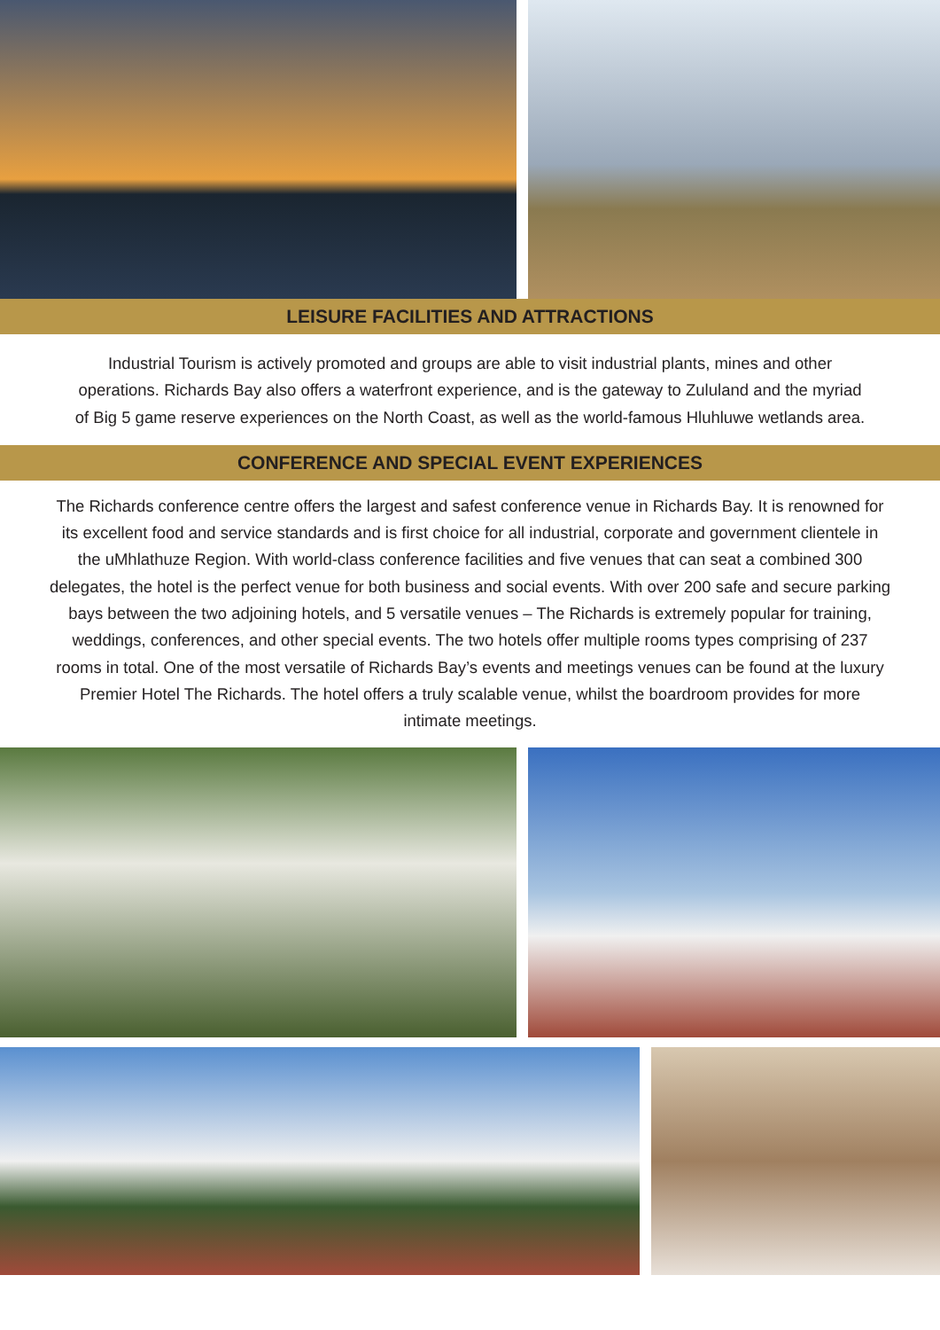LEISURE FACILITIES AND ATTRACTIONS
Industrial Tourism is actively promoted and groups are able to visit industrial plants, mines and other operations. Richards Bay also offers a waterfront experience, and is the gateway to Zululand and the myriad of Big 5 game reserve experiences on the North Coast, as well as the world-famous Hluhluwe wetlands area.
CONFERENCE AND SPECIAL EVENT EXPERIENCES
The Richards conference centre offers the largest and safest conference venue in Richards Bay. It is renowned for its excellent food and service standards and is first choice for all industrial, corporate and government clientele in the uMhlathuze Region. With world-class conference facilities and five venues that can seat a combined 300 delegates, the hotel is the perfect venue for both business and social events. With over 200 safe and secure parking bays between the two adjoining hotels, and 5 versatile venues – The Richards is extremely popular for training, weddings, conferences, and other special events. The two hotels offer multiple rooms types comprising of 237 rooms in total. One of the most versatile of Richards Bay’s events and meetings venues can be found at the luxury Premier Hotel The Richards. The hotel offers a truly scalable venue, whilst the boardroom provides for more intimate meetings.